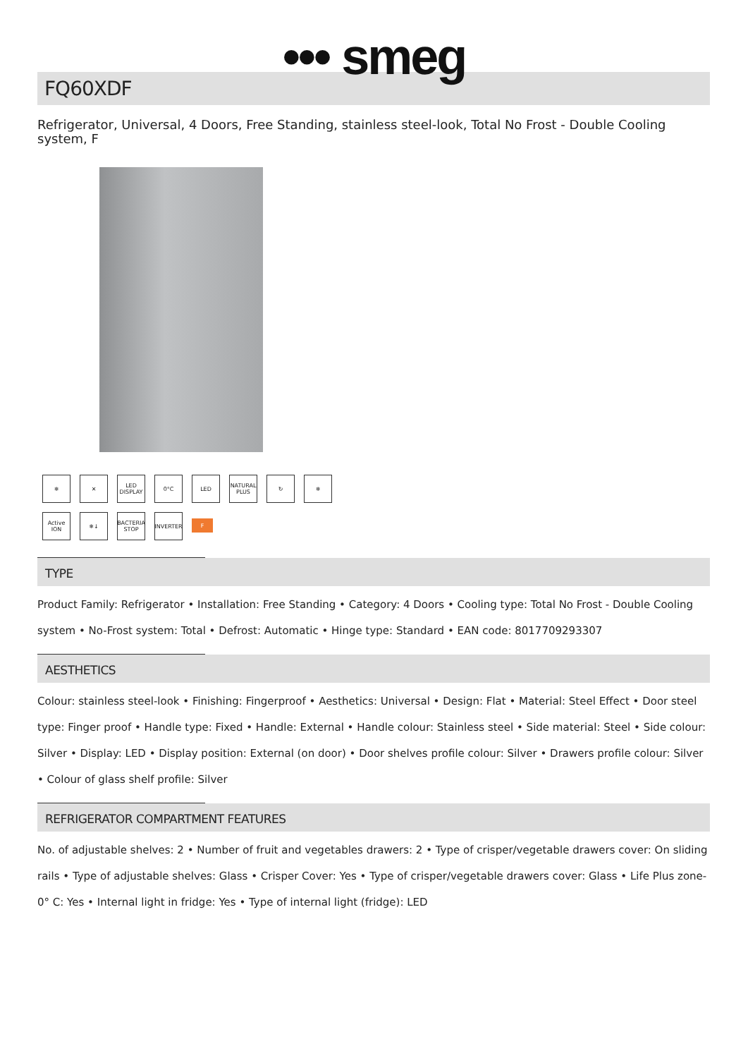••• smeg
FQ60XDF
Refrigerator, Universal, 4 Doors, Free Standing, stainless steel-look, Total No Frost - Double Cooling system, F
❄ ✕ LED DISPLAY
0°C LED NATURAL PLUS
↻ ❄
Active ION
❄↓ BACTERIA STOP
INVERTER
F
TYPE
Product Family: Refrigerator • Installation: Free Standing • Category: 4 Doors • Cooling type: Total No Frost - Double Cooling system • No-Frost system: Total • Defrost: Automatic • Hinge type: Standard • EAN code: 8017709293307
AESTHETICS
Colour: stainless steel-look • Finishing: Fingerproof • Aesthetics: Universal • Design: Flat • Material: Steel Effect • Door steel type: Finger proof • Handle type: Fixed • Handle: External • Handle colour: Stainless steel • Side material: Steel • Side colour: Silver • Display: LED • Display position: External (on door) • Door shelves profile colour: Silver • Drawers profile colour: Silver • Colour of glass shelf profile: Silver
REFRIGERATOR COMPARTMENT FEATURES
No. of adjustable shelves: 2 • Number of fruit and vegetables drawers: 2 • Type of crisper/vegetable drawers cover: On sliding rails • Type of adjustable shelves: Glass • Crisper Cover: Yes • Type of crisper/vegetable drawers cover: Glass • Life Plus zone-0° C: Yes • Internal light in fridge: Yes • Type of internal light (fridge): LED